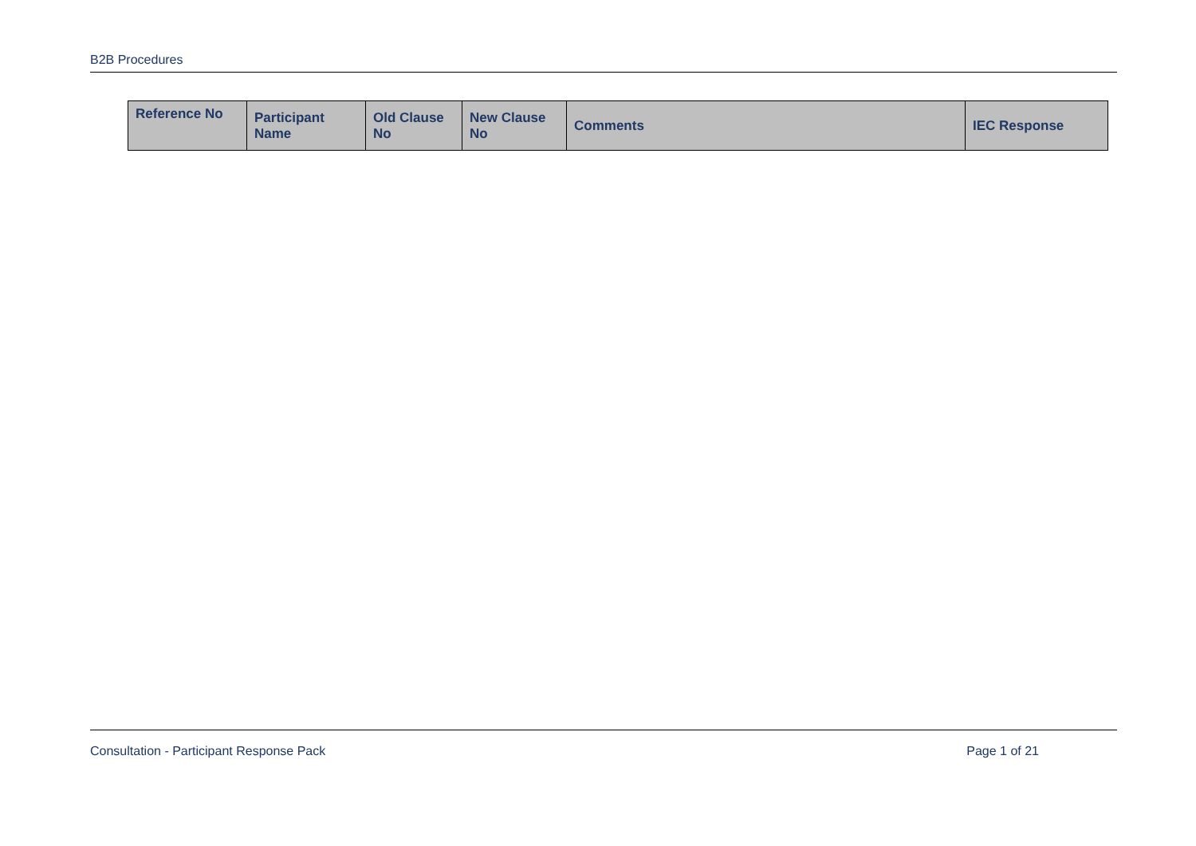B2B Procedures
| Reference No | Participant Name | Old Clause No | New Clause No | Comments | IEC Response |
| --- | --- | --- | --- | --- | --- |
Consultation - Participant Response Pack Page 1 of 21